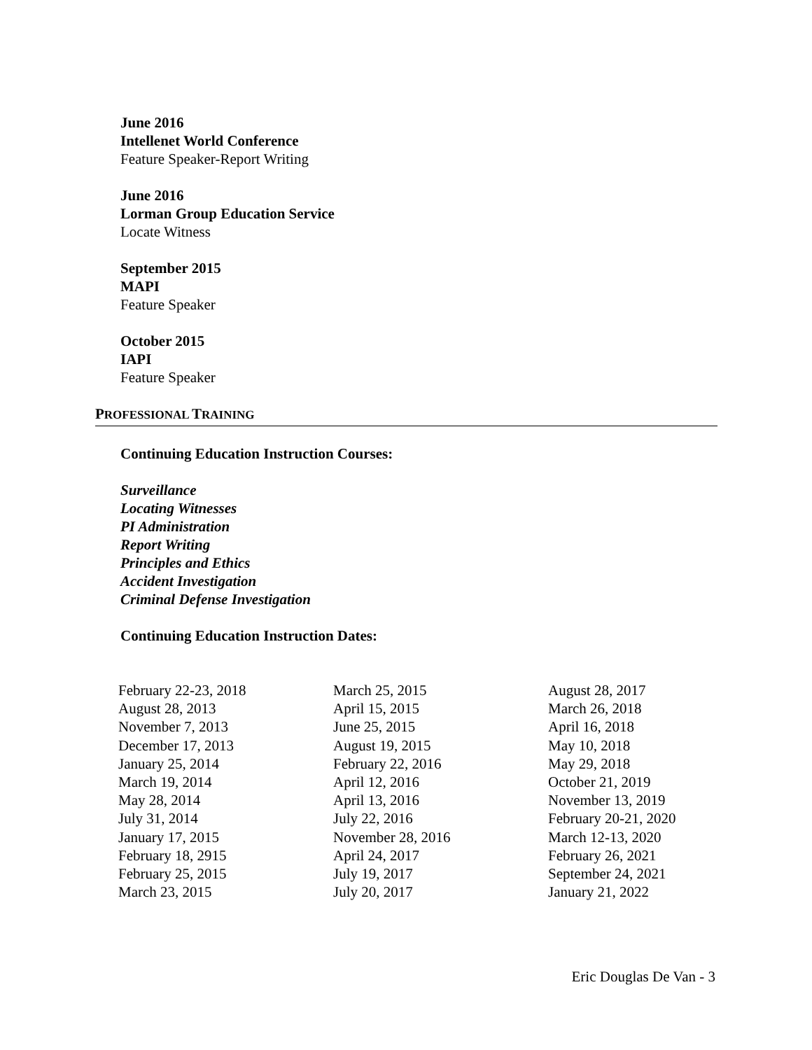June 2016
Intellenet World Conference
Feature Speaker-Report Writing
June 2016
Lorman Group Education Service
Locate Witness
September 2015
MAPI
Feature Speaker
October 2015
IAPI
Feature Speaker
PROFESSIONAL TRAINING
Continuing Education Instruction Courses:
Surveillance
Locating Witnesses
PI Administration
Report Writing
Principles and Ethics
Accident Investigation
Criminal Defense Investigation
Continuing Education Instruction Dates:
| February 22-23, 2018 | March 25, 2015 | August 28, 2017 |
| August 28, 2013 | April 15, 2015 | March 26, 2018 |
| November 7, 2013 | June 25, 2015 | April 16, 2018 |
| December 17, 2013 | August 19, 2015 | May 10, 2018 |
| January 25, 2014 | February 22, 2016 | May 29, 2018 |
| March 19, 2014 | April 12, 2016 | October 21, 2019 |
| May 28, 2014 | April 13, 2016 | November 13, 2019 |
| July 31, 2014 | July 22, 2016 | February 20-21, 2020 |
| January 17, 2015 | November 28, 2016 | March 12-13, 2020 |
| February 18, 2915 | April 24, 2017 | February 26, 2021 |
| February 25, 2015 | July 19, 2017 | September 24, 2021 |
| March 23, 2015 | July 20, 2017 | January 21, 2022 |
Eric Douglas De Van - 3